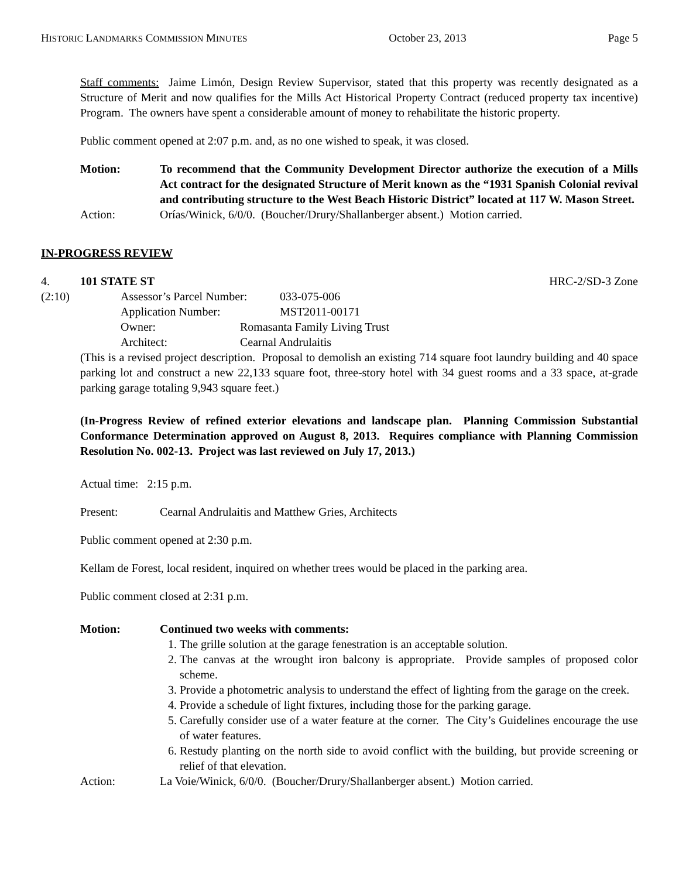HISTORIC LANDMARKS COMMISSION MINUTES October 23, 2013 Page 5
Staff comments: Jaime Limón, Design Review Supervisor, stated that this property was recently designated as a Structure of Merit and now qualifies for the Mills Act Historical Property Contract (reduced property tax incentive) Program. The owners have spent a considerable amount of money to rehabilitate the historic property.
Public comment opened at 2:07 p.m. and, as no one wished to speak, it was closed.
Motion: To recommend that the Community Development Director authorize the execution of a Mills Act contract for the designated Structure of Merit known as the “1931 Spanish Colonial revival and contributing structure to the West Beach Historic District” located at 117 W. Mason Street.
Action: Orías/Winick, 6/0/0. (Boucher/Drury/Shallanberger absent.) Motion carried.
IN-PROGRESS REVIEW
4. 101 STATE ST HRC-2/SD-3 Zone
(2:10) Assessor’s Parcel Number: 033-075-006
Application Number: MST2011-00171
Owner: Romasanta Family Living Trust
Architect: Cearnal Andrulaitis
(This is a revised project description. Proposal to demolish an existing 714 square foot laundry building and 40 space parking lot and construct a new 22,133 square foot, three-story hotel with 34 guest rooms and a 33 space, at-grade parking garage totaling 9,943 square feet.)
(In-Progress Review of refined exterior elevations and landscape plan. Planning Commission Substantial Conformance Determination approved on August 8, 2013. Requires compliance with Planning Commission Resolution No. 002-13. Project was last reviewed on July 17, 2013.)
Actual time: 2:15 p.m.
Present: Cearnal Andrulaitis and Matthew Gries, Architects
Public comment opened at 2:30 p.m.
Kellam de Forest, local resident, inquired on whether trees would be placed in the parking area.
Public comment closed at 2:31 p.m.
Motion: Continued two weeks with comments:
1. The grille solution at the garage fenestration is an acceptable solution.
2. The canvas at the wrought iron balcony is appropriate. Provide samples of proposed color scheme.
3. Provide a photometric analysis to understand the effect of lighting from the garage on the creek.
4. Provide a schedule of light fixtures, including those for the parking garage.
5. Carefully consider use of a water feature at the corner. The City’s Guidelines encourage the use of water features.
6. Restudy planting on the north side to avoid conflict with the building, but provide screening or relief of that elevation.
Action: La Voie/Winick, 6/0/0. (Boucher/Drury/Shallanberger absent.) Motion carried.